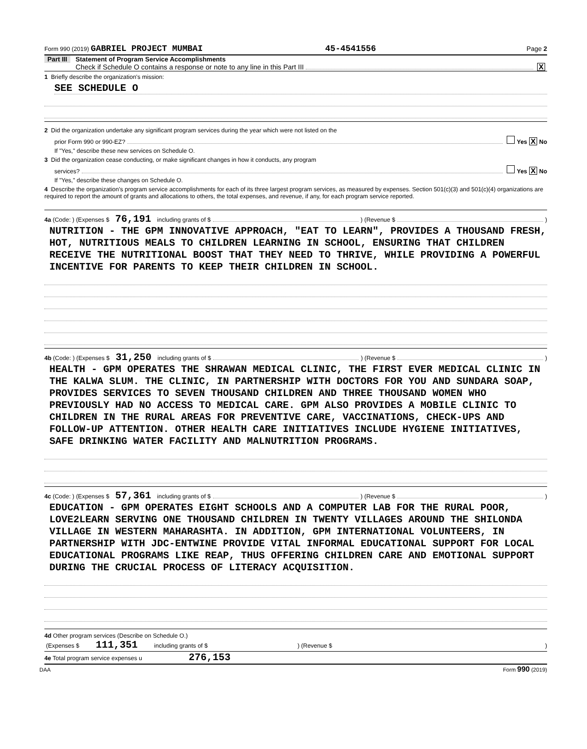Form 990 (2019) GABRIEL PROJECT MUMBAI 45-4541556 Page 2
Part III Statement of Program Service Accomplishments
Check if Schedule O contains a response or note to any line in this Part III X
1 Briefly describe the organization's mission:
SEE SCHEDULE O
2 Did the organization undertake any significant program services during the year which were not listed on the
prior Form 990 or 990-EZ? Yes X No
If "Yes," describe these new services on Schedule O.
3 Did the organization cease conducting, or make significant changes in how it conducts, any program
services? Yes X No
If "Yes," describe these changes on Schedule O.
4 Describe the organization's program service accomplishments for each of its three largest program services, as measured by expenses. Section 501(c)(3) and 501(c)(4) organizations are required to report the amount of grants and allocations to others, the total expenses, and revenue, if any, for each program service reported.
4a (Code: ) (Expenses $ 76,191 including grants of $ ) (Revenue $ )
NUTRITION - THE GPM INNOVATIVE APPROACH, "EAT TO LEARN", PROVIDES A THOUSAND FRESH, HOT, NUTRITIOUS MEALS TO CHILDREN LEARNING IN SCHOOL, ENSURING THAT CHILDREN RECEIVE THE NUTRITIONAL BOOST THAT THEY NEED TO THRIVE, WHILE PROVIDING A POWERFUL INCENTIVE FOR PARENTS TO KEEP THEIR CHILDREN IN SCHOOL.
4b (Code: ) (Expenses $ 31,250 including grants of $ ) (Revenue $ )
HEALTH - GPM OPERATES THE SHRAWAN MEDICAL CLINIC, THE FIRST EVER MEDICAL CLINIC IN THE KALWA SLUM. THE CLINIC, IN PARTNERSHIP WITH DOCTORS FOR YOU AND SUNDARA SOAP, PROVIDES SERVICES TO SEVEN THOUSAND CHILDREN AND THREE THOUSAND WOMEN WHO PREVIOUSLY HAD NO ACCESS TO MEDICAL CARE. GPM ALSO PROVIDES A MOBILE CLINIC TO CHILDREN IN THE RURAL AREAS FOR PREVENTIVE CARE, VACCINATIONS, CHECK-UPS AND FOLLOW-UP ATTENTION. OTHER HEALTH CARE INITIATIVES INCLUDE HYGIENE INITIATIVES, SAFE DRINKING WATER FACILITY AND MALNUTRITION PROGRAMS.
4c (Code: ) (Expenses $ 57,361 including grants of $ ) (Revenue $ )
EDUCATION - GPM OPERATES EIGHT SCHOOLS AND A COMPUTER LAB FOR THE RURAL POOR, LOVE2LEARN SERVING ONE THOUSAND CHILDREN IN TWENTY VILLAGES AROUND THE SHILONDA VILLAGE IN WESTERN MAHARASHTA. IN ADDITION, GPM INTERNATIONAL VOLUNTEERS, IN PARTNERSHIP WITH JDC-ENTWINE PROVIDE VITAL INFORMAL EDUCATIONAL SUPPORT FOR LOCAL EDUCATIONAL PROGRAMS LIKE REAP, THUS OFFERING CHILDREN CARE AND EMOTIONAL SUPPORT DURING THE CRUCIAL PROCESS OF LITERACY ACQUISITION.
4d Other program services (Describe on Schedule O.)
(Expenses $ 111,351 including grants of $ ) (Revenue $ )
4e Total program service expenses u 276,153
DAA Form 990 (2019)